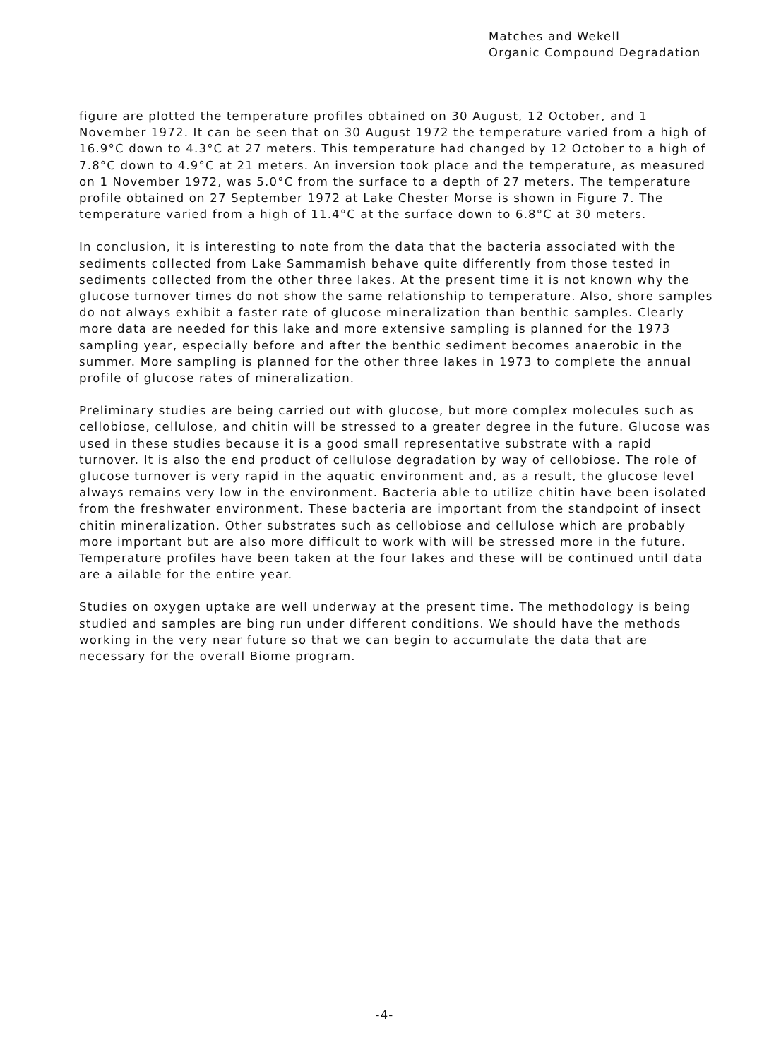Matches and Wekell
Organic Compound Degradation
figure are plotted the temperature profiles obtained on 30 August, 12 October, and 1 November 1972. It can be seen that on 30 August 1972 the temperature varied from a high of 16.9°C down to 4.3°C at 27 meters. This temperature had changed by 12 October to a high of 7.8°C down to 4.9°C at 21 meters. An inversion took place and the temperature, as measured on 1 November 1972, was 5.0°C from the surface to a depth of 27 meters. The temperature profile obtained on 27 September 1972 at Lake Chester Morse is shown in Figure 7. The temperature varied from a high of 11.4°C at the surface down to 6.8°C at 30 meters.
In conclusion, it is interesting to note from the data that the bacteria associated with the sediments collected from Lake Sammamish behave quite differently from those tested in sediments collected from the other three lakes. At the present time it is not known why the glucose turnover times do not show the same relationship to temperature. Also, shore samples do not always exhibit a faster rate of glucose mineralization than benthic samples. Clearly more data are needed for this lake and more extensive sampling is planned for the 1973 sampling year, especially before and after the benthic sediment becomes anaerobic in the summer. More sampling is planned for the other three lakes in 1973 to complete the annual profile of glucose rates of mineralization.
Preliminary studies are being carried out with glucose, but more complex molecules such as cellobiose, cellulose, and chitin will be stressed to a greater degree in the future. Glucose was used in these studies because it is a good small representative substrate with a rapid turnover. It is also the end product of cellulose degradation by way of cellobiose. The role of glucose turnover is very rapid in the aquatic environment and, as a result, the glucose level always remains very low in the environment. Bacteria able to utilize chitin have been isolated from the freshwater environment. These bacteria are important from the standpoint of insect chitin mineralization. Other substrates such as cellobiose and cellulose which are probably more important but are also more difficult to work with will be stressed more in the future. Temperature profiles have been taken at the four lakes and these will be continued until data are a ailable for the entire year.
Studies on oxygen uptake are well underway at the present time. The methodology is being studied and samples are bing run under different conditions. We should have the methods working in the very near future so that we can begin to accumulate the data that are necessary for the overall Biome program.
-4-